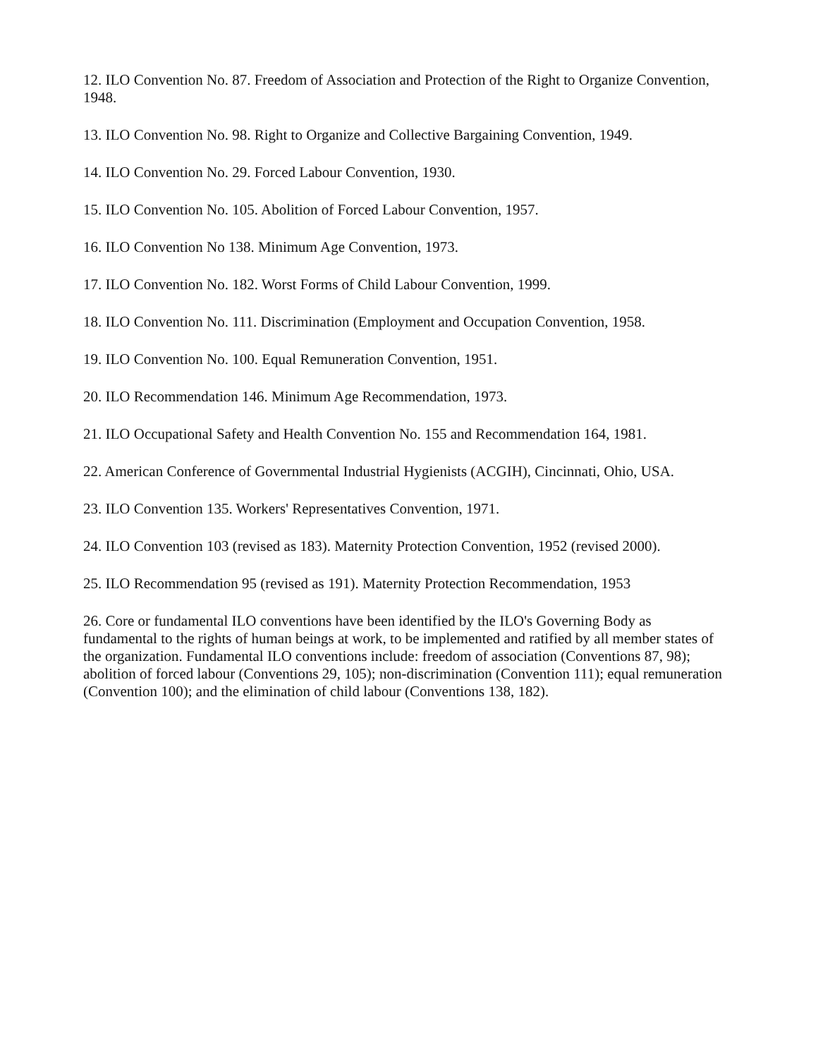12. ILO Convention No. 87. Freedom of Association and Protection of the Right to Organize Convention, 1948.
13. ILO Convention No. 98. Right to Organize and Collective Bargaining Convention, 1949.
14. ILO Convention No. 29. Forced Labour Convention, 1930.
15. ILO Convention No. 105. Abolition of Forced Labour Convention, 1957.
16. ILO Convention No 138. Minimum Age Convention, 1973.
17. ILO Convention No. 182. Worst Forms of Child Labour Convention, 1999.
18. ILO Convention No. 111. Discrimination (Employment and Occupation Convention, 1958.
19. ILO Convention No. 100. Equal Remuneration Convention, 1951.
20. ILO Recommendation 146. Minimum Age Recommendation, 1973.
21. ILO Occupational Safety and Health Convention No. 155 and Recommendation 164, 1981.
22. American Conference of Governmental Industrial Hygienists (ACGIH), Cincinnati, Ohio, USA.
23. ILO Convention 135. Workers' Representatives Convention, 1971.
24. ILO Convention 103 (revised as 183). Maternity Protection Convention, 1952 (revised 2000).
25. ILO Recommendation 95 (revised as 191). Maternity Protection Recommendation, 1953
26. Core or fundamental ILO conventions have been identified by the ILO's Governing Body as fundamental to the rights of human beings at work, to be implemented and ratified by all member states of the organization. Fundamental ILO conventions include: freedom of association (Conventions 87, 98); abolition of forced labour (Conventions 29, 105); non-discrimination (Convention 111); equal remuneration (Convention 100); and the elimination of child labour (Conventions 138, 182).